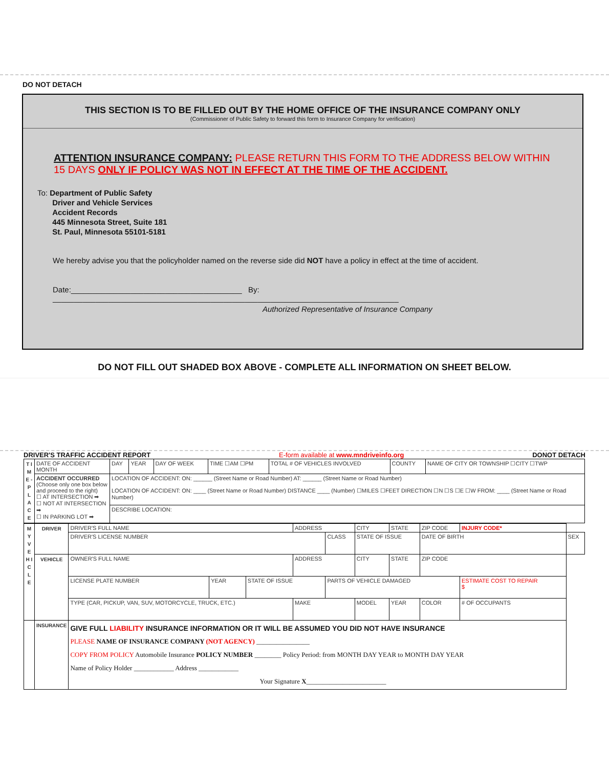DO NOT DETACH
THIS SECTION IS TO BE FILLED OUT BY THE HOME OFFICE OF THE INSURANCE COMPANY ONLY
(Commissioner of Public Safety to forward this form to Insurance Company for verification)
ATTENTION INSURANCE COMPANY: PLEASE RETURN THIS FORM TO THE ADDRESS BELOW WITHIN 15 DAYS ONLY IF POLICY WAS NOT IN EFFECT AT THE TIME OF THE ACCIDENT.
To: Department of Public Safety
Driver and Vehicle Services
Accident Records
445 Minnesota Street, Suite 181
St. Paul, Minnesota 55101-5181
We hereby advise you that the policyholder named on the reverse side did NOT have a policy in effect at the time of accident.
Date:________________________________________ By: _________________________________________________________________________________
Authorized Representative of Insurance Company
DO NOT FILL OUT SHADED BOX ABOVE - COMPLETE ALL INFORMATION ON SHEET BELOW.
DRIVER'S TRAFFIC ACCIDENT REPORT E-form available at www.mndriveinfo.org DONOT DETACH
| T I M E - P L A C E | DATE OF ACCIDENT MONTH | DAY | YEAR | DAY OF WEEK | TIME ☐AM ☐PM | TOTAL # OF VEHICLES INVOLVED | COUNTY | NAME OF CITY OR TOWNSHIP ☐CITY ☐TWP |
| | ACCIDENT OCCURRED (Choose only one box below and proceed to the right) ☐ AT INTERSECTION ➡ ☐ NOT AT INTERSECTION ➡ ☐ IN PARKING LOT ➡ | LOCATION OF ACCIDENT: ON: ______ (Street Name or Road Number) AT: ______ (Street Name or Road Number) LOCATION OF ACCIDENT: ON: ____ (Street Name or Road Number) DISTANCE ____ (Number) ☐MILES ☐FEET DIRECTION ☐N ☐S ☐E ☐W FROM: ____ (Street Name or Road Number) | | | | | | |
| | | DESCRIBE LOCATION: | | | | | | |
| M Y V E H I C L E | DRIVER | DRIVER'S FULL NAME | | | ADDRESS | | CITY | STATE | ZIP CODE | INJURY CODE* | |
| | | DRIVER'S LICENSE NUMBER | | | | CLASS | STATE OF ISSUE | | DATE OF BIRTH | | SEX |
| | VEHICLE | OWNER'S FULL NAME | | | ADDRESS | | CITY | STATE | ZIP CODE | | |
| | | LICENSE PLATE NUMBER | YEAR | STATE OF ISSUE | | PARTS OF VEHICLE DAMAGED | | | | ESTIMATE COST TO REPAIR $ | |
| | | TYPE (CAR, PICKUP, VAN, SUV, MOTORCYCLE, TRUCK, ETC.) | | | MAKE | | MODEL | YEAR | COLOR | # OF OCCUPANTS | |
| | INSURANCE | GIVE FULL LIABILITY INSURANCE INFORMATION OR IT WILL BE ASSUMED YOU DID NOT HAVE INSURANCE PLEASE NAME OF INSURANCE COMPANY (NOT AGENCY) ________________ COPY FROM POLICY Automobile Insurance POLICY NUMBER ________ Policy Period: from MONTH DAY YEAR to MONTH DAY YEAR Name of Policy Holder ____________ Address ____________ Your Signature X ________________________ | | | | | | | | | |